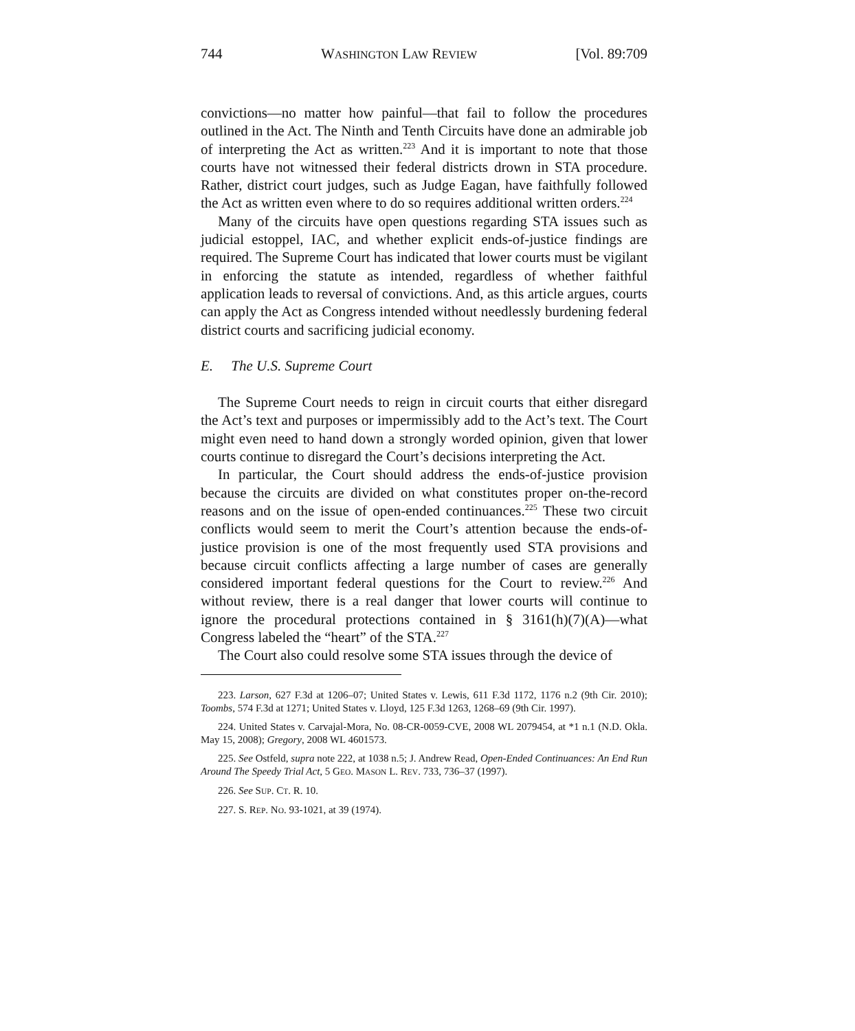744 WASHINGTON LAW REVIEW [Vol. 89:709
convictions—no matter how painful—that fail to follow the procedures outlined in the Act. The Ninth and Tenth Circuits have done an admirable job of interpreting the Act as written.<sup>223</sup> And it is important to note that those courts have not witnessed their federal districts drown in STA procedure. Rather, district court judges, such as Judge Eagan, have faithfully followed the Act as written even where to do so requires additional written orders.<sup>224</sup>
Many of the circuits have open questions regarding STA issues such as judicial estoppel, IAC, and whether explicit ends-of-justice findings are required. The Supreme Court has indicated that lower courts must be vigilant in enforcing the statute as intended, regardless of whether faithful application leads to reversal of convictions. And, as this article argues, courts can apply the Act as Congress intended without needlessly burdening federal district courts and sacrificing judicial economy.
E. The U.S. Supreme Court
The Supreme Court needs to reign in circuit courts that either disregard the Act’s text and purposes or impermissibly add to the Act’s text. The Court might even need to hand down a strongly worded opinion, given that lower courts continue to disregard the Court’s decisions interpreting the Act.
In particular, the Court should address the ends-of-justice provision because the circuits are divided on what constitutes proper on-the-record reasons and on the issue of open-ended continuances.<sup>225</sup> These two circuit conflicts would seem to merit the Court’s attention because the ends-of-justice provision is one of the most frequently used STA provisions and because circuit conflicts affecting a large number of cases are generally considered important federal questions for the Court to review.<sup>226</sup> And without review, there is a real danger that lower courts will continue to ignore the procedural protections contained in § 3161(h)(7)(A)—what Congress labeled the “heart” of the STA.<sup>227</sup>
The Court also could resolve some STA issues through the device of
223. Larson, 627 F.3d at 1206–07; United States v. Lewis, 611 F.3d 1172, 1176 n.2 (9th Cir. 2010); Toombs, 574 F.3d at 1271; United States v. Lloyd, 125 F.3d 1263, 1268–69 (9th Cir. 1997).
224. United States v. Carvajal-Mora, No. 08-CR-0059-CVE, 2008 WL 2079454, at *1 n.1 (N.D. Okla. May 15, 2008); Gregory, 2008 WL 4601573.
225. See Ostfeld, supra note 222, at 1038 n.5; J. Andrew Read, Open-Ended Continuances: An End Run Around The Speedy Trial Act, 5 GEO. MASON L. REV. 733, 736–37 (1997).
226. See SUP. CT. R. 10.
227. S. REP. NO. 93-1021, at 39 (1974).